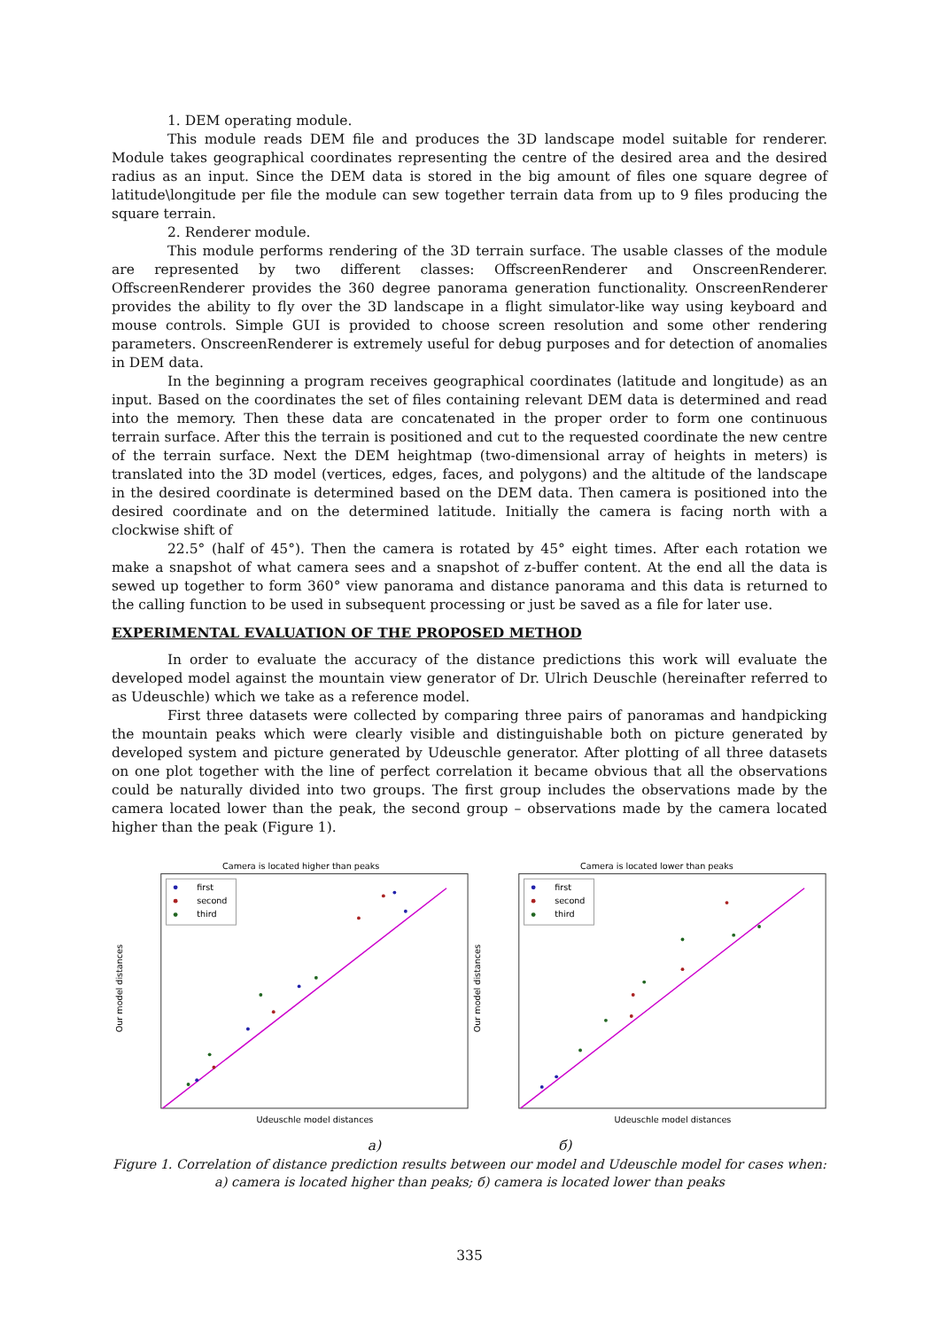1. DEM operating module.
This module reads DEM file and produces the 3D landscape model suitable for renderer. Module takes geographical coordinates representing the centre of the desired area and the desired radius as an input. Since the DEM data is stored in the big amount of files one square degree of latitude\longitude per file the module can sew together terrain data from up to 9 files producing the square terrain.
2. Renderer module.
This module performs rendering of the 3D terrain surface. The usable classes of the module are represented by two different classes: OffscreenRenderer and OnscreenRenderer. OffscreenRenderer provides the 360 degree panorama generation functionality. OnscreenRenderer provides the ability to fly over the 3D landscape in a flight simulator-like way using keyboard and mouse controls. Simple GUI is provided to choose screen resolution and some other rendering parameters. OnscreenRenderer is extremely useful for debug purposes and for detection of anomalies in DEM data.
In the beginning a program receives geographical coordinates (latitude and longitude) as an input. Based on the coordinates the set of files containing relevant DEM data is determined and read into the memory. Then these data are concatenated in the proper order to form one continuous terrain surface. After this the terrain is positioned and cut to the requested coordinate the new centre of the terrain surface. Next the DEM heightmap (two-dimensional array of heights in meters) is translated into the 3D model (vertices, edges, faces, and polygons) and the altitude of the landscape in the desired coordinate is determined based on the DEM data. Then camera is positioned into the desired coordinate and on the determined latitude. Initially the camera is facing north with a clockwise shift of
22.5° (half of 45°). Then the camera is rotated by 45° eight times. After each rotation we make a snapshot of what camera sees and a snapshot of z-buffer content. At the end all the data is sewed up together to form 360° view panorama and distance panorama and this data is returned to the calling function to be used in subsequent processing or just be saved as a file for later use.
EXPERIMENTAL EVALUATION OF THE PROPOSED METHOD
In order to evaluate the accuracy of the distance predictions this work will evaluate the developed model against the mountain view generator of Dr. Ulrich Deuschle (hereinafter referred to as Udeuschle) which we take as a reference model.
First three datasets were collected by comparing three pairs of panoramas and handpicking the mountain peaks which were clearly visible and distinguishable both on picture generated by developed system and picture generated by Udeuschle generator. After plotting of all three datasets on one plot together with the line of perfect correlation it became obvious that all the observations could be naturally divided into two groups. The first group includes the observations made by the camera located lower than the peak, the second group – observations made by the camera located higher than the peak (Figure 1).
Camera is located higher than peaks
first
second
third
Our model distances
Udeuschle model distances
Camera is located lower than peaks
first
second
third
Our model distances
Udeuschle model distances
a) б)
Figure 1. Correlation of distance prediction results between our model and Udeuschle model for cases when: a) camera is located higher than peaks; б) camera is located lower than peaks
335